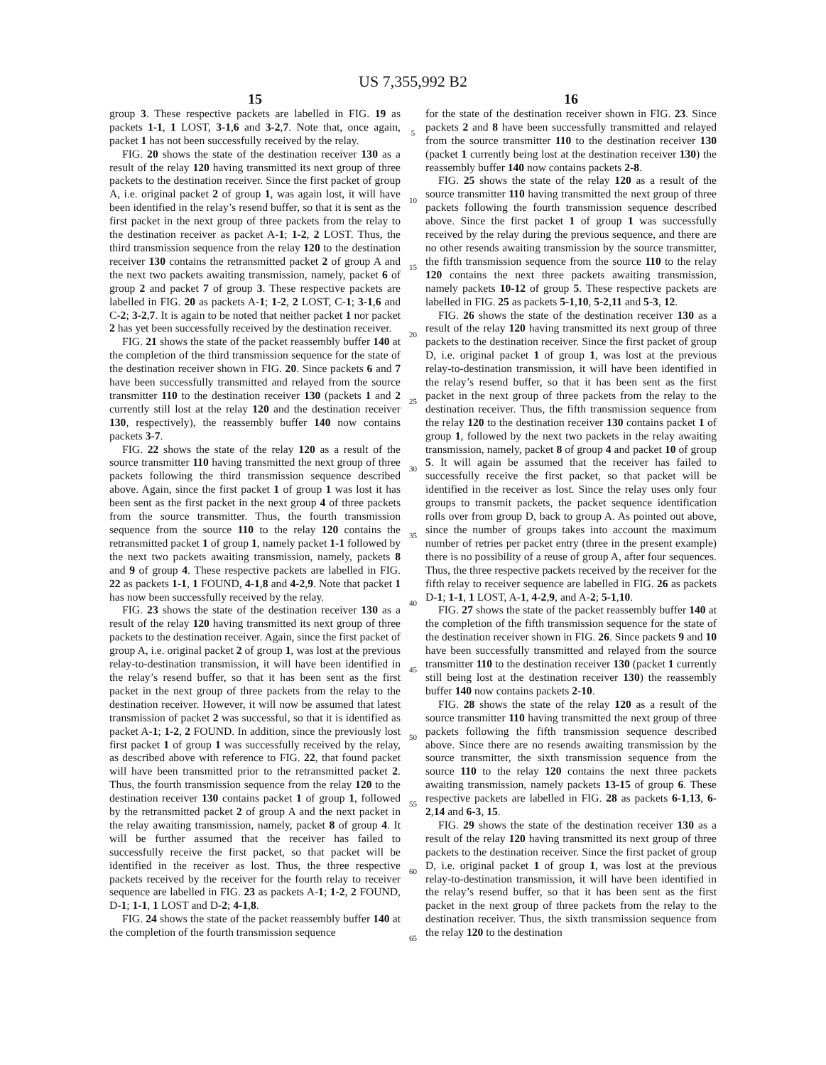US 7,355,992 B2
15
group 3. These respective packets are labelled in FIG. 19 as packets 1-1, 1 LOST, 3-1,6 and 3-2,7. Note that, once again, packet 1 has not been successfully received by the relay.
FIG. 20 shows the state of the destination receiver 130 as a result of the relay 120 having transmitted its next group of three packets to the destination receiver. Since the first packet of group A, i.e. original packet 2 of group 1, was again lost, it will have been identified in the relay’s resend buffer, so that it is sent as the first packet in the next group of three packets from the relay to the destination receiver as packet A-1; 1-2, 2 LOST. Thus, the third transmission sequence from the relay 120 to the destination receiver 130 contains the retransmitted packet 2 of group A and the next two packets awaiting transmission, namely, packet 6 of group 2 and packet 7 of group 3. These respective packets are labelled in FIG. 20 as packets A-1; 1-2, 2 LOST, C-1; 3-1,6 and C-2; 3-2,7. It is again to be noted that neither packet 1 nor packet 2 has yet been successfully received by the destination receiver.
FIG. 21 shows the state of the packet reassembly buffer 140 at the completion of the third transmission sequence for the state of the destination receiver shown in FIG. 20. Since packets 6 and 7 have been successfully transmitted and relayed from the source transmitter 110 to the destination receiver 130 (packets 1 and 2 currently still lost at the relay 120 and the destination receiver 130, respectively), the reassembly buffer 140 now contains packets 3-7.
FIG. 22 shows the state of the relay 120 as a result of the source transmitter 110 having transmitted the next group of three packets following the third transmission sequence described above. Again, since the first packet 1 of group 1 was lost it has been sent as the first packet in the next group 4 of three packets from the source transmitter. Thus, the fourth transmission sequence from the source 110 to the relay 120 contains the retransmitted packet 1 of group 1, namely packet 1-1 followed by the next two packets awaiting transmission, namely, packets 8 and 9 of group 4. These respective packets are labelled in FIG. 22 as packets 1-1, 1 FOUND, 4-1,8 and 4-2,9. Note that packet 1 has now been successfully received by the relay.
FIG. 23 shows the state of the destination receiver 130 as a result of the relay 120 having transmitted its next group of three packets to the destination receiver. Again, since the first packet of group A, i.e. original packet 2 of group 1, was lost at the previous relay-to-destination transmission, it will have been identified in the relay’s resend buffer, so that it has been sent as the first packet in the next group of three packets from the relay to the destination receiver. However, it will now be assumed that latest transmission of packet 2 was successful, so that it is identified as packet A-1; 1-2, 2 FOUND. In addition, since the previously lost first packet 1 of group 1 was successfully received by the relay, as described above with reference to FIG. 22, that found packet will have been transmitted prior to the retransmitted packet 2. Thus, the fourth transmission sequence from the relay 120 to the destination receiver 130 contains packet 1 of group 1, followed by the retransmitted packet 2 of group A and the next packet in the relay awaiting transmission, namely, packet 8 of group 4. It will be further assumed that the receiver has failed to successfully receive the first packet, so that packet will be identified in the receiver as lost. Thus, the three respective packets received by the receiver for the fourth relay to receiver sequence are labelled in FIG. 23 as packets A-1; 1-2, 2 FOUND, D-1; 1-1, 1 LOST and D-2; 4-1,8.
FIG. 24 shows the state of the packet reassembly buffer 140 at the completion of the fourth transmission sequence
5
10
15
20
25
30
35
40
45
50
55
60
65
16
for the state of the destination receiver shown in FIG. 23. Since packets 2 and 8 have been successfully transmitted and relayed from the source transmitter 110 to the destination receiver 130 (packet 1 currently being lost at the destination receiver 130) the reassembly buffer 140 now contains packets 2-8.
FIG. 25 shows the state of the relay 120 as a result of the source transmitter 110 having transmitted the next group of three packets following the fourth transmission sequence described above. Since the first packet 1 of group 1 was successfully received by the relay during the previous sequence, and there are no other resends awaiting transmission by the source transmitter, the fifth transmission sequence from the source 110 to the relay 120 contains the next three packets awaiting transmission, namely packets 10-12 of group 5. These respective packets are labelled in FIG. 25 as packets 5-1,10, 5-2,11 and 5-3, 12.
FIG. 26 shows the state of the destination receiver 130 as a result of the relay 120 having transmitted its next group of three packets to the destination receiver. Since the first packet of group D, i.e. original packet 1 of group 1, was lost at the previous relay-to-destination transmission, it will have been identified in the relay’s resend buffer, so that it has been sent as the first packet in the next group of three packets from the relay to the destination receiver. Thus, the fifth transmission sequence from the relay 120 to the destination receiver 130 contains packet 1 of group 1, followed by the next two packets in the relay awaiting transmission, namely, packet 8 of group 4 and packet 10 of group 5. It will again be assumed that the receiver has failed to successfully receive the first packet, so that packet will be identified in the receiver as lost. Since the relay uses only four groups to transmit packets, the packet sequence identification rolls over from group D, back to group A. As pointed out above, since the number of groups takes into account the maximum number of retries per packet entry (three in the present example) there is no possibility of a reuse of group A, after four sequences. Thus, the three respective packets received by the receiver for the fifth relay to receiver sequence are labelled in FIG. 26 as packets D-1; 1-1, 1 LOST, A-1, 4-2,9, and A-2; 5-1,10.
FIG. 27 shows the state of the packet reassembly buffer 140 at the completion of the fifth transmission sequence for the state of the destination receiver shown in FIG. 26. Since packets 9 and 10 have been successfully transmitted and relayed from the source transmitter 110 to the destination receiver 130 (packet 1 currently still being lost at the destination receiver 130) the reassembly buffer 140 now contains packets 2-10.
FIG. 28 shows the state of the relay 120 as a result of the source transmitter 110 having transmitted the next group of three packets following the fifth transmission sequence described above. Since there are no resends awaiting transmission by the source transmitter, the sixth transmission sequence from the source 110 to the relay 120 contains the next three packets awaiting transmission, namely packets 13-15 of group 6. These respective packets are labelled in FIG. 28 as packets 6-1,13, 6-2,14 and 6-3, 15.
FIG. 29 shows the state of the destination receiver 130 as a result of the relay 120 having transmitted its next group of three packets to the destination receiver. Since the first packet of group D, i.e. original packet 1 of group 1, was lost at the previous relay-to-destination transmission, it will have been identified in the relay’s resend buffer, so that it has been sent as the first packet in the next group of three packets from the relay to the destination receiver. Thus, the sixth transmission sequence from the relay 120 to the destination